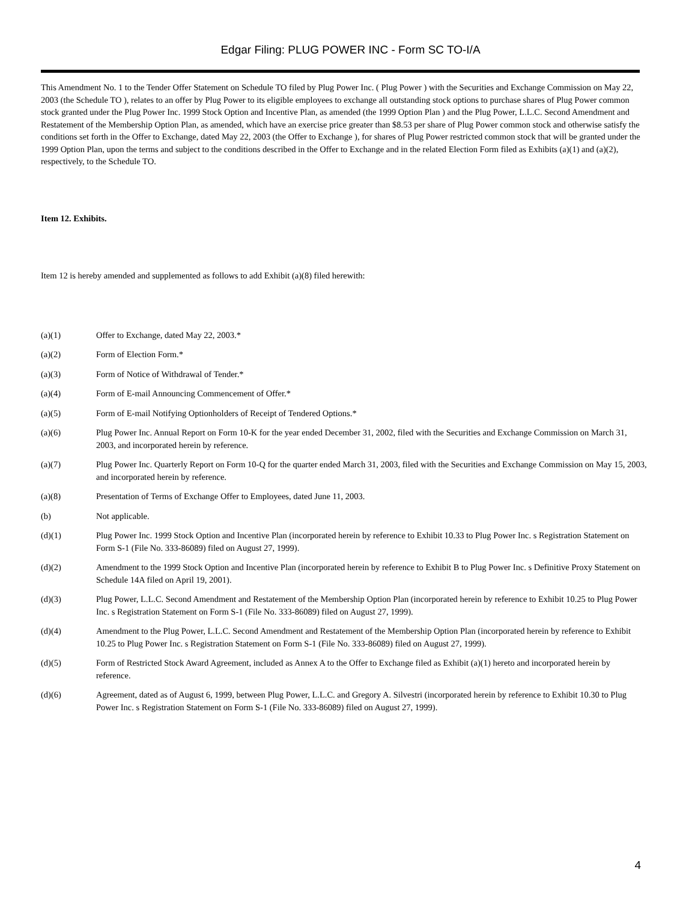Edgar Filing: PLUG POWER INC - Form SC TO-I/A
This Amendment No. 1 to the Tender Offer Statement on Schedule TO filed by Plug Power Inc. ( Plug Power ) with the Securities and Exchange Commission on May 22, 2003 (the Schedule TO ), relates to an offer by Plug Power to its eligible employees to exchange all outstanding stock options to purchase shares of Plug Power common stock granted under the Plug Power Inc. 1999 Stock Option and Incentive Plan, as amended (the 1999 Option Plan ) and the Plug Power, L.L.C. Second Amendment and Restatement of the Membership Option Plan, as amended, which have an exercise price greater than $8.53 per share of Plug Power common stock and otherwise satisfy the conditions set forth in the Offer to Exchange, dated May 22, 2003 (the Offer to Exchange ), for shares of Plug Power restricted common stock that will be granted under the 1999 Option Plan, upon the terms and subject to the conditions described in the Offer to Exchange and in the related Election Form filed as Exhibits (a)(1) and (a)(2), respectively, to the Schedule TO.
Item 12. Exhibits.
Item 12 is hereby amended and supplemented as follows to add Exhibit (a)(8) filed herewith:
(a)(1) Offer to Exchange, dated May 22, 2003.*
(a)(2) Form of Election Form.*
(a)(3) Form of Notice of Withdrawal of Tender.*
(a)(4) Form of E-mail Announcing Commencement of Offer.*
(a)(5) Form of E-mail Notifying Optionholders of Receipt of Tendered Options.*
(a)(6) Plug Power Inc. Annual Report on Form 10-K for the year ended December 31, 2002, filed with the Securities and Exchange Commission on March 31, 2003, and incorporated herein by reference.
(a)(7) Plug Power Inc. Quarterly Report on Form 10-Q for the quarter ended March 31, 2003, filed with the Securities and Exchange Commission on May 15, 2003, and incorporated herein by reference.
(a)(8) Presentation of Terms of Exchange Offer to Employees, dated June 11, 2003.
(b) Not applicable.
(d)(1) Plug Power Inc. 1999 Stock Option and Incentive Plan (incorporated herein by reference to Exhibit 10.33 to Plug Power Inc. s Registration Statement on Form S-1 (File No. 333-86089) filed on August 27, 1999).
(d)(2) Amendment to the 1999 Stock Option and Incentive Plan (incorporated herein by reference to Exhibit B to Plug Power Inc. s Definitive Proxy Statement on Schedule 14A filed on April 19, 2001).
(d)(3) Plug Power, L.L.C. Second Amendment and Restatement of the Membership Option Plan (incorporated herein by reference to Exhibit 10.25 to Plug Power Inc. s Registration Statement on Form S-1 (File No. 333-86089) filed on August 27, 1999).
(d)(4) Amendment to the Plug Power, L.L.C. Second Amendment and Restatement of the Membership Option Plan (incorporated herein by reference to Exhibit 10.25 to Plug Power Inc. s Registration Statement on Form S-1 (File No. 333-86089) filed on August 27, 1999).
(d)(5) Form of Restricted Stock Award Agreement, included as Annex A to the Offer to Exchange filed as Exhibit (a)(1) hereto and incorporated herein by reference.
(d)(6) Agreement, dated as of August 6, 1999, between Plug Power, L.L.C. and Gregory A. Silvestri (incorporated herein by reference to Exhibit 10.30 to Plug Power Inc. s Registration Statement on Form S-1 (File No. 333-86089) filed on August 27, 1999).
4